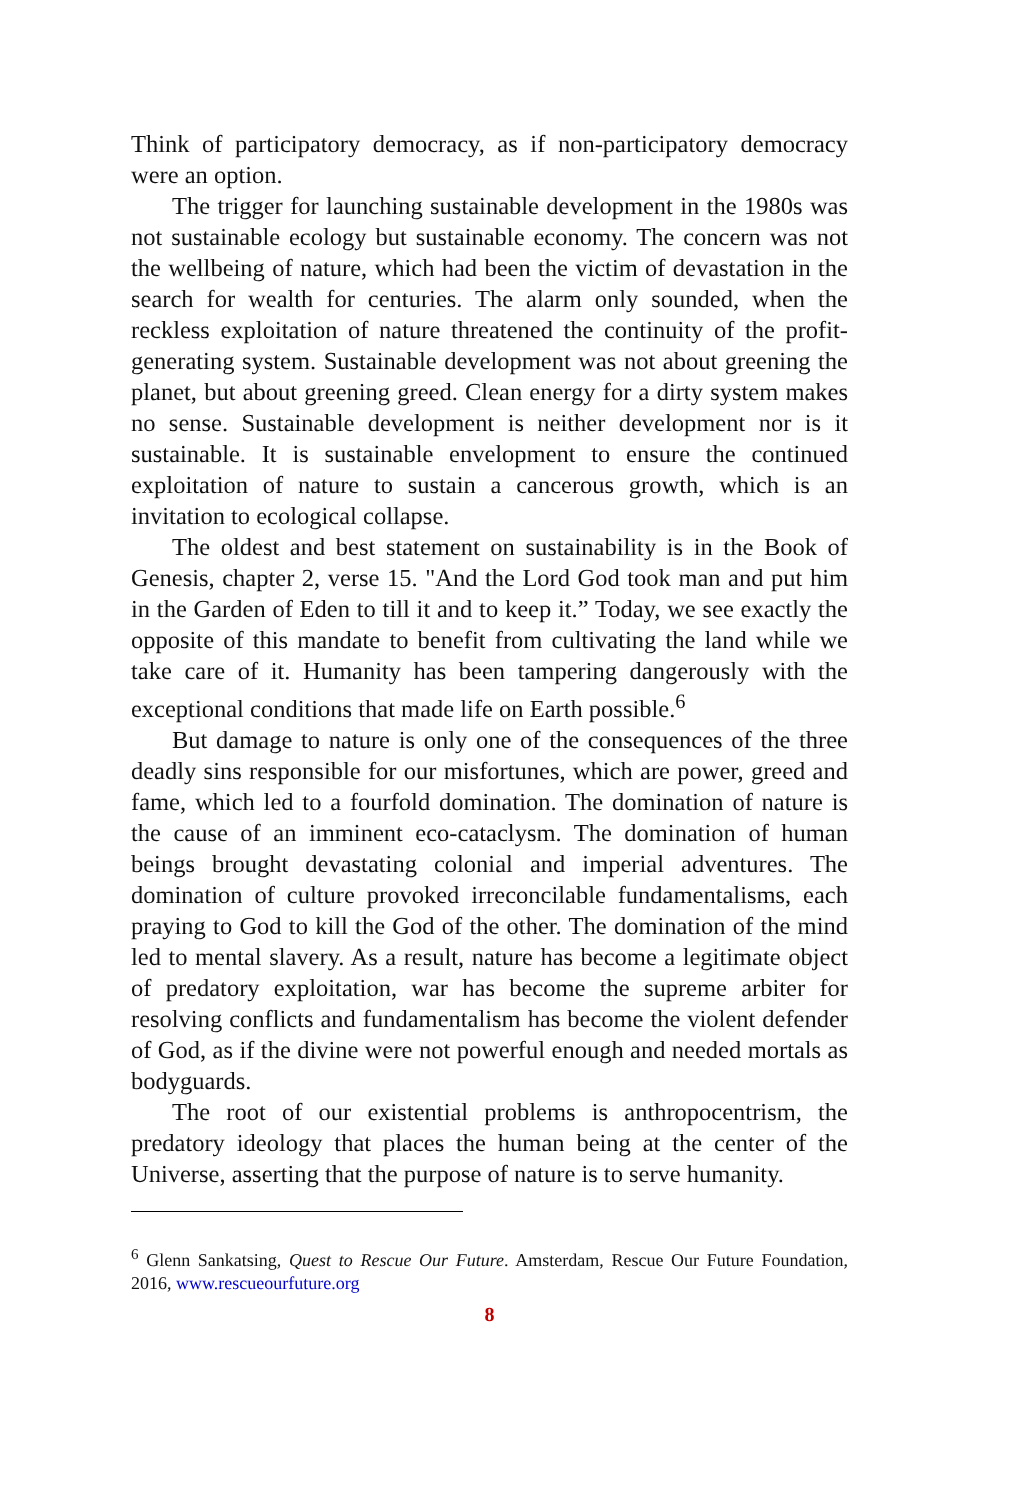Think of participatory democracy, as if non-participatory democracy were an option.
The trigger for launching sustainable development in the 1980s was not sustainable ecology but sustainable economy. The concern was not the wellbeing of nature, which had been the victim of devastation in the search for wealth for centuries. The alarm only sounded, when the reckless exploitation of nature threatened the continuity of the profit-generating system. Sustainable development was not about greening the planet, but about greening greed. Clean energy for a dirty system makes no sense. Sustainable development is neither development nor is it sustainable. It is sustainable envelopment to ensure the continued exploitation of nature to sustain a cancerous growth, which is an invitation to ecological collapse.
The oldest and best statement on sustainability is in the Book of Genesis, chapter 2, verse 15. "And the Lord God took man and put him in the Garden of Eden to till it and to keep it.” Today, we see exactly the opposite of this mandate to benefit from cultivating the land while we take care of it. Humanity has been tampering dangerously with the exceptional conditions that made life on Earth possible.<sup>6</sup>
But damage to nature is only one of the consequences of the three deadly sins responsible for our misfortunes, which are power, greed and fame, which led to a fourfold domination. The domination of nature is the cause of an imminent eco-cataclysm. The domination of human beings brought devastating colonial and imperial adventures. The domination of culture provoked irreconcilable fundamentalisms, each praying to God to kill the God of the other. The domination of the mind led to mental slavery. As a result, nature has become a legitimate object of predatory exploitation, war has become the supreme arbiter for resolving conflicts and fundamentalism has become the violent defender of God, as if the divine were not powerful enough and needed mortals as bodyguards.
The root of our existential problems is anthropocentrism, the predatory ideology that places the human being at the center of the Universe, asserting that the purpose of nature is to serve humanity.
<sup>6</sup> Glenn Sankatsing, Quest to Rescue Our Future. Amsterdam, Rescue Our Future Foundation, 2016, www.rescueourfuture.org
8